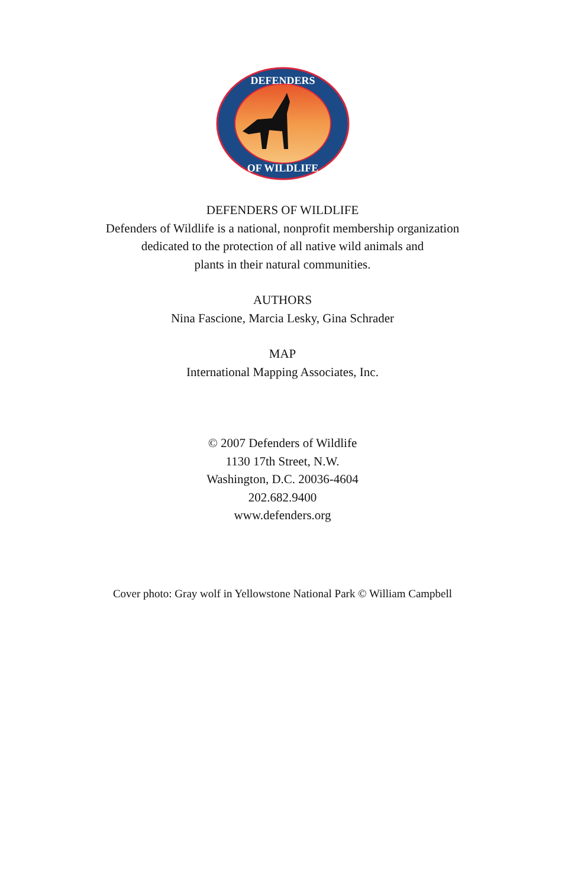DEFENDERS
OF WILDLIFE
DEFENDERS OF WILDLIFE
Defenders of Wildlife is a national, nonprofit membership organization
dedicated to the protection of all native wild animals and
plants in their natural communities.
AUTHORS
Nina Fascione, Marcia Lesky, Gina Schrader
MAP
International Mapping Associates, Inc.
© 2007 Defenders of Wildlife
1130 17th Street, N.W.
Washington, D.C. 20036-4604
202.682.9400
www.defenders.org
Cover photo: Gray wolf in Yellowstone National Park © William Campbell